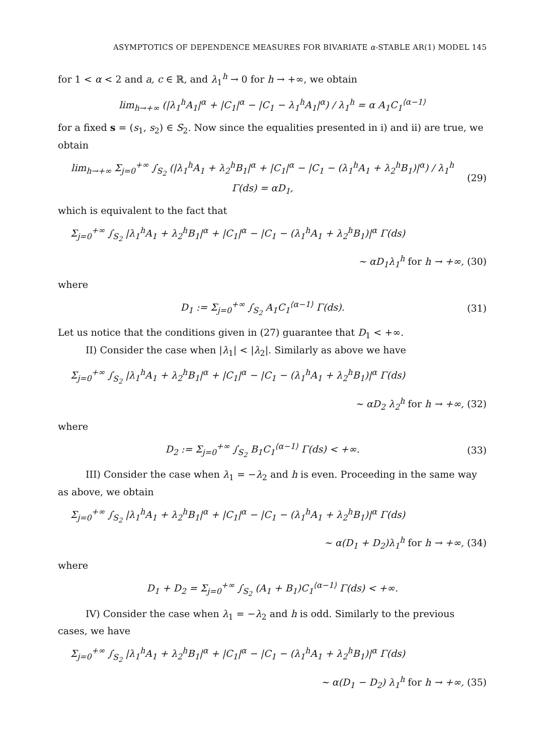ASYMPTOTICS OF DEPENDENCE MEASURES FOR BIVARIATE α-STABLE AR(1) MODEL 145
for 1 < α < 2 and a, c ∈ ℝ, and λ<sub>1</sub><sup>h</sup> → 0 for h → +∞, we obtain
lim<sub>h→+∞</sub> (|λ<sub>1</sub><sup>h</sup>A<sub>1</sub>|<sup>α</sup> + |C<sub>1</sub>|<sup>α</sup> − |C<sub>1</sub> − λ<sub>1</sub><sup>h</sup>A<sub>1</sub>|<sup>α</sup>) / λ<sub>1</sub><sup>h</sup> = α A<sub>1</sub>C<sub>1</sub><sup>⟨α−1⟩</sup>
for a fixed s = (s<sub>1</sub>, s<sub>2</sub>) ∈ S<sub>2</sub>. Now since the equalities presented in i) and ii) are true, we obtain
lim<sub>h→+∞</sub> Σ<sub>j=0</sub><sup>+∞</sup> ∫<sub>S<sub>2</sub></sub> (|λ<sub>1</sub><sup>h</sup>A<sub>1</sub> + λ<sub>2</sub><sup>h</sup>B<sub>1</sub>|<sup>α</sup> + |C<sub>1</sub>|<sup>α</sup> − |C<sub>1</sub> − (λ<sub>1</sub><sup>h</sup>A<sub>1</sub> + λ<sub>2</sub><sup>h</sup>B<sub>1</sub>)|<sup>α</sup>) / λ<sub>1</sub><sup>h</sup> Γ(ds) = αD<sub>1</sub>,
(29)
which is equivalent to the fact that
Σ<sub>j=0</sub><sup>+∞</sup> ∫<sub>S<sub>2</sub></sub> |λ<sub>1</sub><sup>h</sup>A<sub>1</sub> + λ<sub>2</sub><sup>h</sup>B<sub>1</sub>|<sup>α</sup> + |C<sub>1</sub>|<sup>α</sup> − |C<sub>1</sub> − (λ<sub>1</sub><sup>h</sup>A<sub>1</sub> + λ<sub>2</sub><sup>h</sup>B<sub>1</sub>)|<sup>α</sup> Γ(ds)
∼ αD<sub>1</sub>λ<sub>1</sub><sup>h</sup> for h → +∞, (30)
where
D<sub>1</sub> := Σ<sub>j=0</sub><sup>+∞</sup> ∫<sub>S<sub>2</sub></sub> A<sub>1</sub>C<sub>1</sub><sup>⟨α−1⟩</sup> Γ(ds).
(31)
Let us notice that the conditions given in (27) guarantee that D<sub>1</sub> < +∞.
II) Consider the case when |λ<sub>1</sub>| < |λ<sub>2</sub>|. Similarly as above we have
Σ<sub>j=0</sub><sup>+∞</sup> ∫<sub>S<sub>2</sub></sub> |λ<sub>1</sub><sup>h</sup>A<sub>1</sub> + λ<sub>2</sub><sup>h</sup>B<sub>1</sub>|<sup>α</sup> + |C<sub>1</sub>|<sup>α</sup> − |C<sub>1</sub> − (λ<sub>1</sub><sup>h</sup>A<sub>1</sub> + λ<sub>2</sub><sup>h</sup>B<sub>1</sub>)|<sup>α</sup> Γ(ds)
∼ αD<sub>2</sub> λ<sub>2</sub><sup>h</sup> for h → +∞, (32)
where
D<sub>2</sub> := Σ<sub>j=0</sub><sup>+∞</sup> ∫<sub>S<sub>2</sub></sub> B<sub>1</sub>C<sub>1</sub><sup>⟨α−1⟩</sup> Γ(ds) < +∞.
(33)
III) Consider the case when λ<sub>1</sub> = −λ<sub>2</sub> and h is even. Proceeding in the same way as above, we obtain
Σ<sub>j=0</sub><sup>+∞</sup> ∫<sub>S<sub>2</sub></sub> |λ<sub>1</sub><sup>h</sup>A<sub>1</sub> + λ<sub>2</sub><sup>h</sup>B<sub>1</sub>|<sup>α</sup> + |C<sub>1</sub>|<sup>α</sup> − |C<sub>1</sub> − (λ<sub>1</sub><sup>h</sup>A<sub>1</sub> + λ<sub>2</sub><sup>h</sup>B<sub>1</sub>)|<sup>α</sup> Γ(ds)
∼ α(D<sub>1</sub> + D<sub>2</sub>)λ<sub>1</sub><sup>h</sup> for h → +∞, (34)
where
D<sub>1</sub> + D<sub>2</sub> = Σ<sub>j=0</sub><sup>+∞</sup> ∫<sub>S<sub>2</sub></sub> (A<sub>1</sub> + B<sub>1</sub>)C<sub>1</sub><sup>⟨α−1⟩</sup> Γ(ds) < +∞.
IV) Consider the case when λ<sub>1</sub> = −λ<sub>2</sub> and h is odd. Similarly to the previous cases, we have
Σ<sub>j=0</sub><sup>+∞</sup> ∫<sub>S<sub>2</sub></sub> |λ<sub>1</sub><sup>h</sup>A<sub>1</sub> + λ<sub>2</sub><sup>h</sup>B<sub>1</sub>|<sup>α</sup> + |C<sub>1</sub>|<sup>α</sup> − |C<sub>1</sub> − (λ<sub>1</sub><sup>h</sup>A<sub>1</sub> + λ<sub>2</sub><sup>h</sup>B<sub>1</sub>)|<sup>α</sup> Γ(ds)
∼ α(D<sub>1</sub> − D<sub>2</sub>) λ<sub>1</sub><sup>h</sup> for h → +∞, (35)